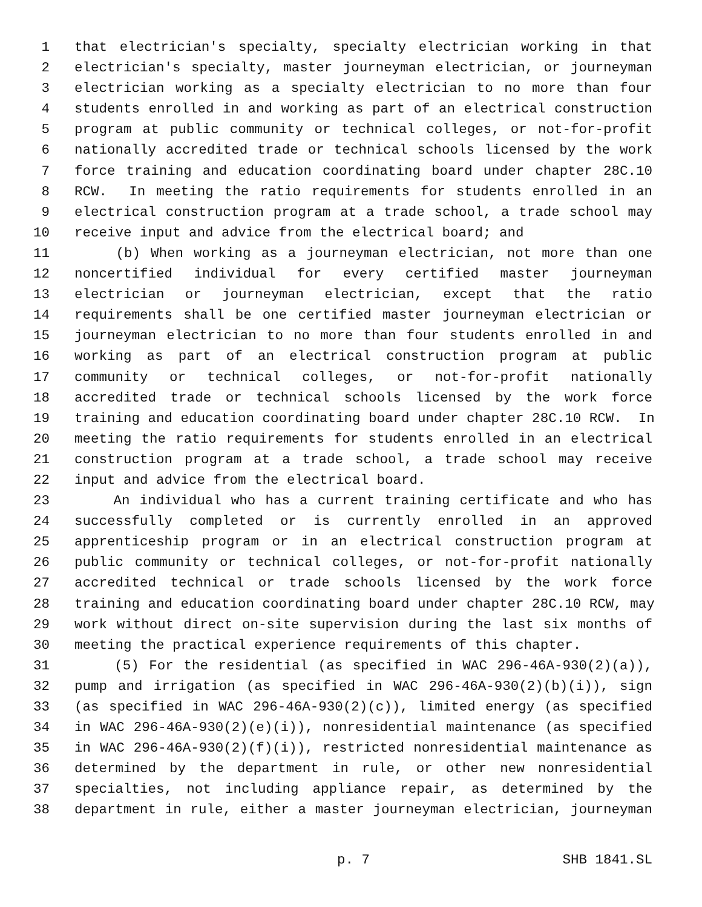1 that electrician's specialty, specialty electrician working in that
2 electrician's specialty, master journeyman electrician, or journeyman
3 electrician working as a specialty electrician to no more than four
4 students enrolled in and working as part of an electrical construction
5 program at public community or technical colleges, or not-for-profit
6 nationally accredited trade or technical schools licensed by the work
7 force training and education coordinating board under chapter 28C.10
8 RCW. In meeting the ratio requirements for students enrolled in an
9 electrical construction program at a trade school, a trade school may
10 receive input and advice from the electrical board; and
11 (b) When working as a journeyman electrician, not more than one
12 noncertified individual for every certified master journeyman
13 electrician or journeyman electrician, except that the ratio
14 requirements shall be one certified master journeyman electrician or
15 journeyman electrician to no more than four students enrolled in and
16 working as part of an electrical construction program at public
17 community or technical colleges, or not-for-profit nationally
18 accredited trade or technical schools licensed by the work force
19 training and education coordinating board under chapter 28C.10 RCW. In
20 meeting the ratio requirements for students enrolled in an electrical
21 construction program at a trade school, a trade school may receive
22 input and advice from the electrical board.
23 An individual who has a current training certificate and who has
24 successfully completed or is currently enrolled in an approved
25 apprenticeship program or in an electrical construction program at
26 public community or technical colleges, or not-for-profit nationally
27 accredited technical or trade schools licensed by the work force
28 training and education coordinating board under chapter 28C.10 RCW, may
29 work without direct on-site supervision during the last six months of
30 meeting the practical experience requirements of this chapter.
31 (5) For the residential (as specified in WAC 296-46A-930(2)(a)),
32 pump and irrigation (as specified in WAC 296-46A-930(2)(b)(i)), sign
33 (as specified in WAC 296-46A-930(2)(c)), limited energy (as specified
34 in WAC 296-46A-930(2)(e)(i)), nonresidential maintenance (as specified
35 in WAC 296-46A-930(2)(f)(i)), restricted nonresidential maintenance as
36 determined by the department in rule, or other new nonresidential
37 specialties, not including appliance repair, as determined by the
38 department in rule, either a master journeyman electrician, journeyman
p. 7 SHB 1841.SL